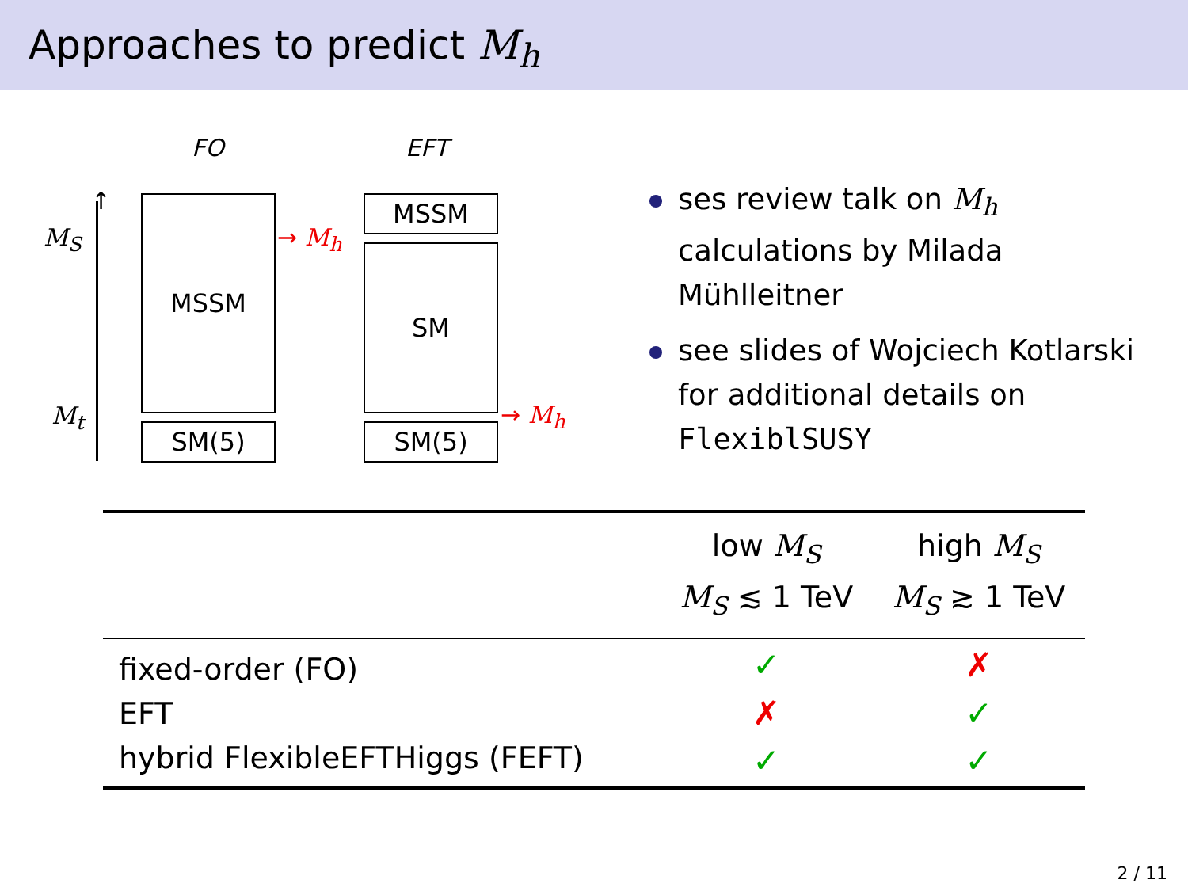Approaches to predict M<sub>h</sub>
FO EFT
↑
M<sub>S</sub>
M<sub>t</sub>
MSSM
SM(5)
→ M<sub>h</sub>
MSSM
SM
SM(5)
→ M<sub>h</sub>
ses review talk on M<sub>h</sub> calculations by Milada Mühlleitner
see slides of Wojciech Kotlarski for additional details on FlexiblSUSY
| | low M<sub>S</sub> M<sub>S</sub> ≲ 1 TeV | high M<sub>S</sub> M<sub>S</sub> ≳ 1 TeV |
| --- | --- | --- |
| fixed-order (FO) | ✓ | ✗ |
| EFT | ✗ | ✓ |
| hybrid FlexibleEFTHiggs (FEFT) | ✓ | ✓ |
2 / 11